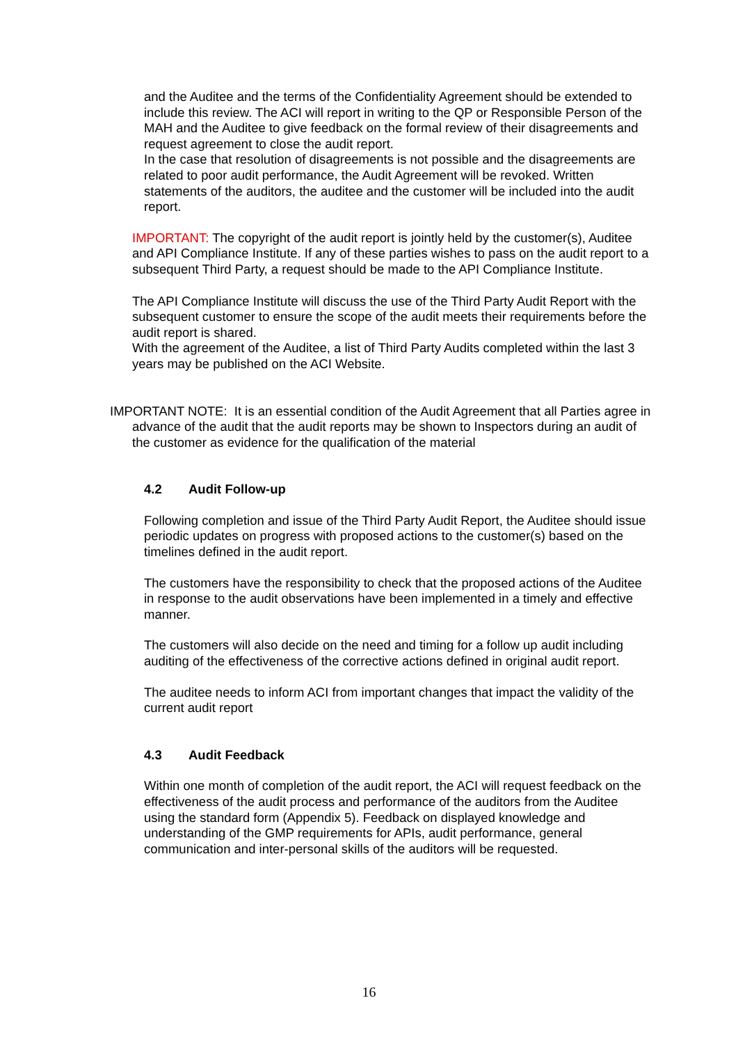and the Auditee and the terms of the Confidentiality Agreement should be extended to include this review. The ACI will report in writing to the QP or Responsible Person of the MAH and the Auditee to give feedback on the formal review of their disagreements and request agreement to close the audit report.
In the case that resolution of disagreements is not possible and the disagreements are related to poor audit performance, the Audit Agreement will be revoked. Written statements of the auditors, the auditee and the customer will be included into the audit report.
IMPORTANT: The copyright of the audit report is jointly held by the customer(s), Auditee and API Compliance Institute. If any of these parties wishes to pass on the audit report to a subsequent Third Party, a request should be made to the API Compliance Institute.
The API Compliance Institute will discuss the use of the Third Party Audit Report with the subsequent customer to ensure the scope of the audit meets their requirements before the audit report is shared.
With the agreement of the Auditee, a list of Third Party Audits completed within the last 3 years may be published on the ACI Website.
IMPORTANT NOTE: It is an essential condition of the Audit Agreement that all Parties agree in advance of the audit that the audit reports may be shown to Inspectors during an audit of the customer as evidence for the qualification of the material
4.2 Audit Follow-up
Following completion and issue of the Third Party Audit Report, the Auditee should issue periodic updates on progress with proposed actions to the customer(s) based on the timelines defined in the audit report.
The customers have the responsibility to check that the proposed actions of the Auditee in response to the audit observations have been implemented in a timely and effective manner.
The customers will also decide on the need and timing for a follow up audit including auditing of the effectiveness of the corrective actions defined in original audit report.
The auditee needs to inform ACI from important changes that impact the validity of the current audit report
4.3 Audit Feedback
Within one month of completion of the audit report, the ACI will request feedback on the effectiveness of the audit process and performance of the auditors from the Auditee using the standard form (Appendix 5). Feedback on displayed knowledge and understanding of the GMP requirements for APIs, audit performance, general communication and inter-personal skills of the auditors will be requested.
16